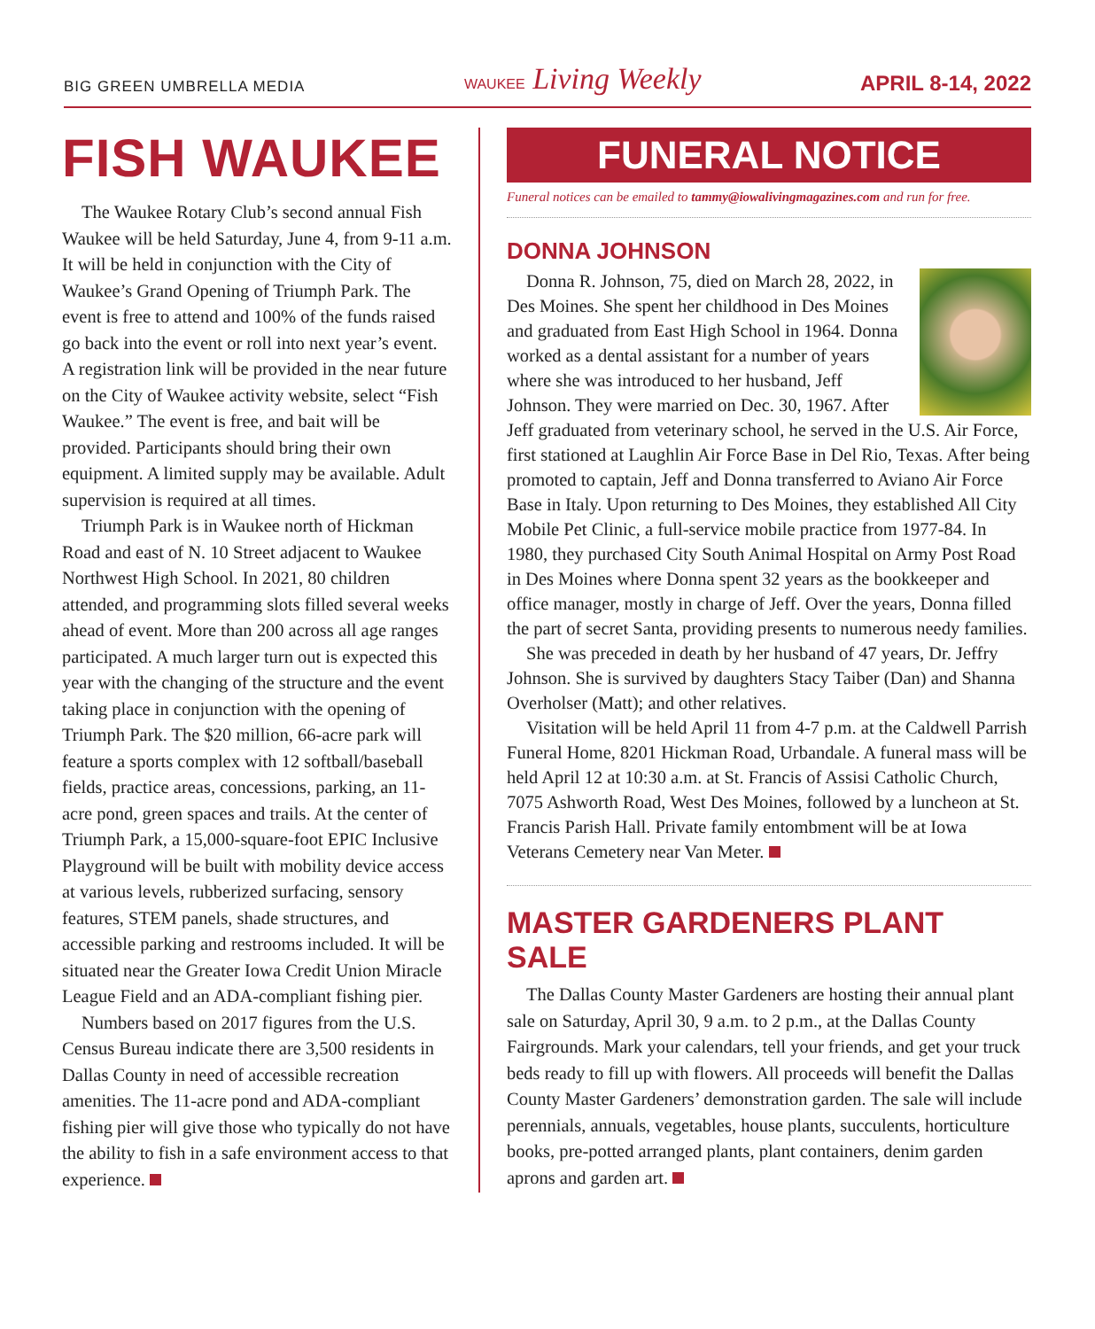BIG GREEN UMBRELLA MEDIA
WAUKEE Living Weekly
APRIL 8-14, 2022
FISH WAUKEE
The Waukee Rotary Club’s second annual Fish Waukee will be held Saturday, June 4, from 9-11 a.m. It will be held in conjunction with the City of Waukee’s Grand Opening of Triumph Park. The event is free to attend and 100% of the funds raised go back into the event or roll into next year’s event. A registration link will be provided in the near future on the City of Waukee activity website, select “Fish Waukee.” The event is free, and bait will be provided. Participants should bring their own equipment. A limited supply may be available. Adult supervision is required at all times.
Triumph Park is in Waukee north of Hickman Road and east of N. 10 Street adjacent to Waukee Northwest High School. In 2021, 80 children attended, and programming slots filled several weeks ahead of event. More than 200 across all age ranges participated. A much larger turn out is expected this year with the changing of the structure and the event taking place in conjunction with the opening of Triumph Park. The $20 million, 66-acre park will feature a sports complex with 12 softball/baseball fields, practice areas, concessions, parking, an 11-acre pond, green spaces and trails. At the center of Triumph Park, a 15,000-square-foot EPIC Inclusive Playground will be built with mobility device access at various levels, rubberized surfacing, sensory features, STEM panels, shade structures, and accessible parking and restrooms included. It will be situated near the Greater Iowa Credit Union Miracle League Field and an ADA-compliant fishing pier.
Numbers based on 2017 figures from the U.S. Census Bureau indicate there are 3,500 residents in Dallas County in need of accessible recreation amenities. The 11-acre pond and ADA-compliant fishing pier will give those who typically do not have the ability to fish in a safe environment access to that experience.
FUNERAL NOTICE
Funeral notices can be emailed to tammy@iowalivingmagazines.com and run for free.
DONNA JOHNSON
Donna R. Johnson, 75, died on March 28, 2022, in Des Moines. She spent her childhood in Des Moines and graduated from East High School in 1964. Donna worked as a dental assistant for a number of years where she was introduced to her husband, Jeff Johnson. They were married on Dec. 30, 1967. After Jeff graduated from veterinary school, he served in the U.S. Air Force, first stationed at Laughlin Air Force Base in Del Rio, Texas. After being promoted to captain, Jeff and Donna transferred to Aviano Air Force Base in Italy. Upon returning to Des Moines, they established All City Mobile Pet Clinic, a full-service mobile practice from 1977-84. In 1980, they purchased City South Animal Hospital on Army Post Road in Des Moines where Donna spent 32 years as the bookkeeper and office manager, mostly in charge of Jeff. Over the years, Donna filled the part of secret Santa, providing presents to numerous needy families.
She was preceded in death by her husband of 47 years, Dr. Jeffry Johnson. She is survived by daughters Stacy Taiber (Dan) and Shanna Overholser (Matt); and other relatives.
Visitation will be held April 11 from 4-7 p.m. at the Caldwell Parrish Funeral Home, 8201 Hickman Road, Urbandale. A funeral mass will be held April 12 at 10:30 a.m. at St. Francis of Assisi Catholic Church, 7075 Ashworth Road, West Des Moines, followed by a luncheon at St. Francis Parish Hall. Private family entombment will be at Iowa Veterans Cemetery near Van Meter.
MASTER GARDENERS PLANT SALE
The Dallas County Master Gardeners are hosting their annual plant sale on Saturday, April 30, 9 a.m. to 2 p.m., at the Dallas County Fairgrounds. Mark your calendars, tell your friends, and get your truck beds ready to fill up with flowers. All proceeds will benefit the Dallas County Master Gardeners’ demonstration garden. The sale will include perennials, annuals, vegetables, house plants, succulents, horticulture books, pre-potted arranged plants, plant containers, denim garden aprons and garden art.